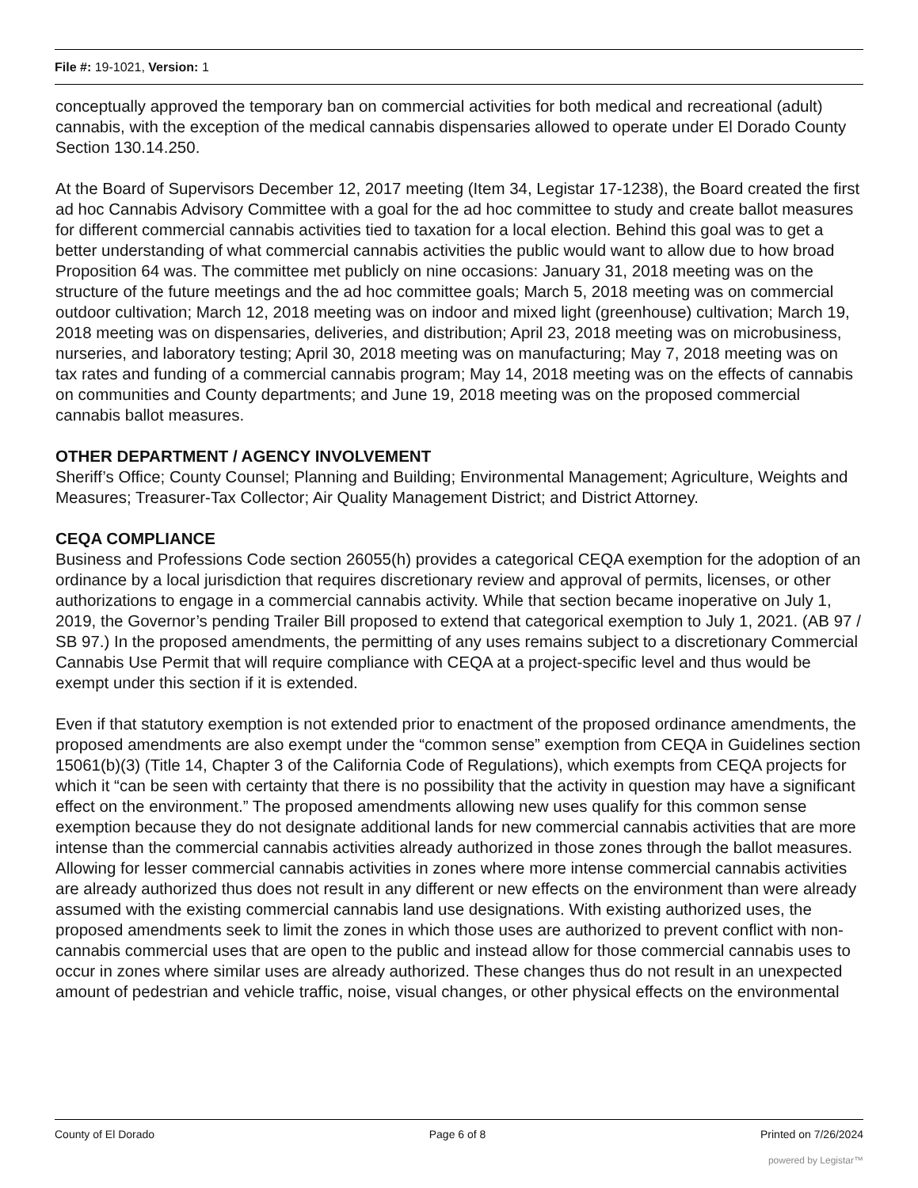File #: 19-1021, Version: 1
conceptually approved the temporary ban on commercial activities for both medical and recreational (adult) cannabis, with the exception of the medical cannabis dispensaries allowed to operate under El Dorado County Section 130.14.250.
At the Board of Supervisors December 12, 2017 meeting (Item 34, Legistar 17-1238), the Board created the first ad hoc Cannabis Advisory Committee with a goal for the ad hoc committee to study and create ballot measures for different commercial cannabis activities tied to taxation for a local election. Behind this goal was to get a better understanding of what commercial cannabis activities the public would want to allow due to how broad Proposition 64 was. The committee met publicly on nine occasions: January 31, 2018 meeting was on the structure of the future meetings and the ad hoc committee goals; March 5, 2018 meeting was on commercial outdoor cultivation; March 12, 2018 meeting was on indoor and mixed light (greenhouse) cultivation; March 19, 2018 meeting was on dispensaries, deliveries, and distribution; April 23, 2018 meeting was on microbusiness, nurseries, and laboratory testing; April 30, 2018 meeting was on manufacturing; May 7, 2018 meeting was on tax rates and funding of a commercial cannabis program; May 14, 2018 meeting was on the effects of cannabis on communities and County departments; and June 19, 2018 meeting was on the proposed commercial cannabis ballot measures.
OTHER DEPARTMENT / AGENCY INVOLVEMENT
Sheriff’s Office; County Counsel; Planning and Building; Environmental Management; Agriculture, Weights and Measures; Treasurer-Tax Collector; Air Quality Management District; and District Attorney.
CEQA COMPLIANCE
Business and Professions Code section 26055(h) provides a categorical CEQA exemption for the adoption of an ordinance by a local jurisdiction that requires discretionary review and approval of permits, licenses, or other authorizations to engage in a commercial cannabis activity. While that section became inoperative on July 1, 2019, the Governor’s pending Trailer Bill proposed to extend that categorical exemption to July 1, 2021. (AB 97 / SB 97.) In the proposed amendments, the permitting of any uses remains subject to a discretionary Commercial Cannabis Use Permit that will require compliance with CEQA at a project-specific level and thus would be exempt under this section if it is extended.
Even if that statutory exemption is not extended prior to enactment of the proposed ordinance amendments, the proposed amendments are also exempt under the “common sense” exemption from CEQA in Guidelines section 15061(b)(3) (Title 14, Chapter 3 of the California Code of Regulations), which exempts from CEQA projects for which it “can be seen with certainty that there is no possibility that the activity in question may have a significant effect on the environment.” The proposed amendments allowing new uses qualify for this common sense exemption because they do not designate additional lands for new commercial cannabis activities that are more intense than the commercial cannabis activities already authorized in those zones through the ballot measures. Allowing for lesser commercial cannabis activities in zones where more intense commercial cannabis activities are already authorized thus does not result in any different or new effects on the environment than were already assumed with the existing commercial cannabis land use designations. With existing authorized uses, the proposed amendments seek to limit the zones in which those uses are authorized to prevent conflict with non-cannabis commercial uses that are open to the public and instead allow for those commercial cannabis uses to occur in zones where similar uses are already authorized. These changes thus do not result in an unexpected amount of pedestrian and vehicle traffic, noise, visual changes, or other physical effects on the environmental
County of El Dorado Page 6 of 8 Printed on 7/26/2024
powered by Legistar™